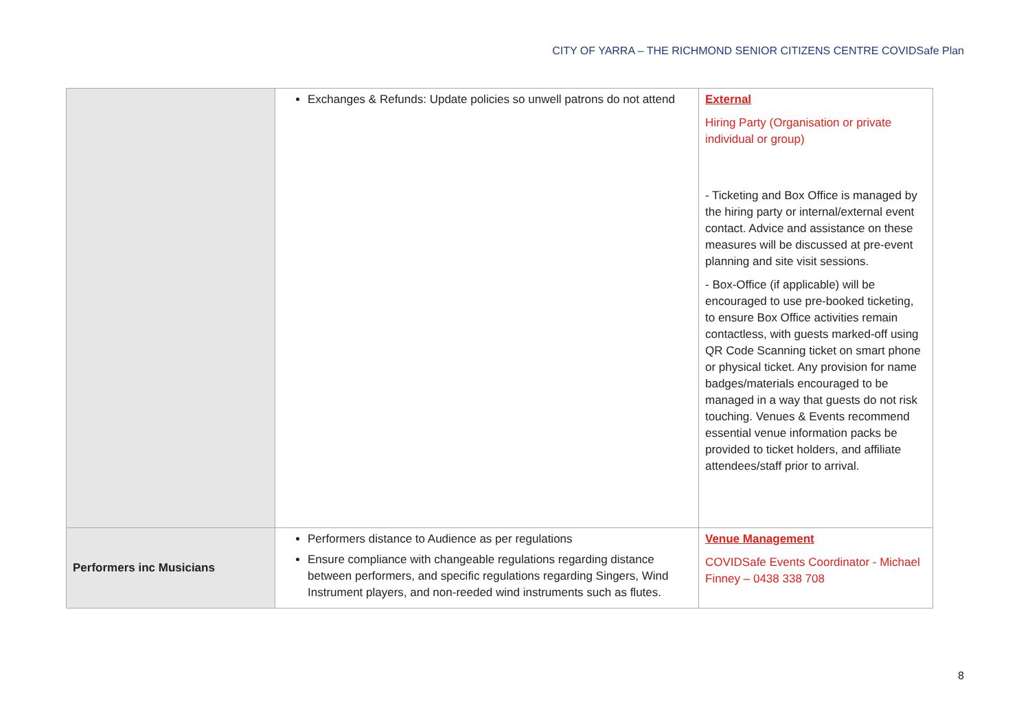CITY OF YARRA – THE RICHMOND SENIOR CITIZENS CENTRE COVIDSafe Plan
| | Exchanges & Refunds: Update policies so unwell patrons do not attend | External Hiring Party (Organisation or private individual or group) - Ticketing and Box Office is managed by the hiring party or internal/external event contact. Advice and assistance on these measures will be discussed at pre-event planning and site visit sessions. - Box-Office (if applicable) will be encouraged to use pre-booked ticketing, to ensure Box Office activities remain contactless, with guests marked-off using QR Code Scanning ticket on smart phone or physical ticket. Any provision for name badges/materials encouraged to be managed in a way that guests do not risk touching. Venues & Events recommend essential venue information packs be provided to ticket holders, and affiliate attendees/staff prior to arrival. |
| Performers inc Musicians | Performers distance to Audience as per regulations Ensure compliance with changeable regulations regarding distance between performers, and specific regulations regarding Singers, Wind Instrument players, and non-reeded wind instruments such as flutes. | Venue Management COVIDSafe Events Coordinator - Michael Finney – 0438 338 708 |
8